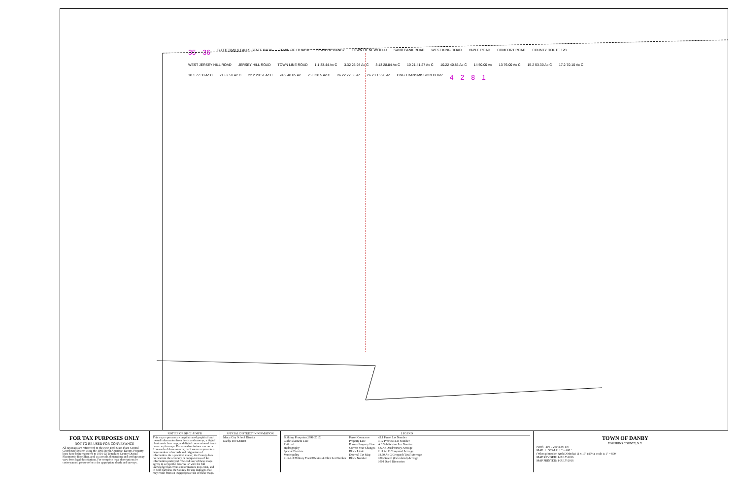35 36 BUTTERMILK FALLS STATE PARK TOWN OF ITHACA TOWN OF DANBY TOWN OF NEWFIELD SAND BANK ROAD WEST KING ROAD YAPLE ROAD COMFORT ROAD COUNTY ROUTE 128 WEST JERSEY HILL ROAD JERSEY HILL ROAD TOWN LINE ROAD 1.1 33.44 Ac C 3.32 25.98 Ac C 3.13 28.84 Ac C 10.21 41.27 Ac C 10.22 40.85 Ac C 14 50.00 Ac 13 76.00 Ac C 15.2 53.30 Ac C 17.2 70.10 Ac C 18.1 77.30 Ac C 21 62.50 Ac C 22.2 29.51 Ac C 24.2 48.05 Ac 25.3 28.5 Ac C 26.22 22.58 Ac 26.23 15.28 Ac CNG TRANSMISSION CORP 4281
FOR TAX PURPOSES ONLY
NOT TO BE USED FOR CONVEYANCE
All tax maps are referenced to the New York State Plane Central Coordinate System using the 1983 North American Datum. Property lines have been registered to 1991-92 Tompkins County Digital Planimetric Base Map, and, as a result, dimensions and acreages may vary from legal descriptions. For complete legal descriptions or conveyances, please refer to the appropriate deeds and surveys.
NOTICE OF DISCLAIMER
This map represents a compilation of graphical and textual information from deeds and surveys, a digital planimetric base map, and digital conversion of hand-drawn mylar maps. Errors and omissions can occur from each of these sources; each source represents a large number of records and originators of information. As a practical matter, the County does not warrant the accuracy or completeness of the information portrayed. The end user of these maps agrees to accept the data "as is" with the full knowledge that errors and omissions may exist, and to hold harmless the County for any damages that may result from an inappropriate use of these maps.
SPECIAL DISTRICT INFORMATION
Ithaca City School District
Danby Fire District
LEGEND
Building Footprint (1991-2016)
Curb/Pavement Line
Railroad
Hydrography
Special Districts
Municipality
91 6-1-3 Military Tract/Watkins & Flint Lot Number
Parcel Connector
Property Line
Former Property Line
Current Year Changes
Block Limit
External Tax Map
Block Number
43.1 Parcel Lot Number
3 12 Previous Lot Number
A 3 Subdivision Lot Number
5.6 Ac Deed/Survey Acreage
2.11 Ac C Computed Acreage
18.50 Ac G Grouped (Total) Acreage
100s Scaled (Calculated) Acreage
100d Deed Dimension
TOWN OF DANBY
TOMPKINS COUNTY, N.Y.
North 200 0 200 400 Feet
MAP: 1 SCALE: 1 " = 400 '
(When plotted on Arch D Media) 11 x 17" (47%), scale is 1" = 800'
MAP REVISED: 1-JULY-2016
MAP PRINTED: 1-JULY-2016